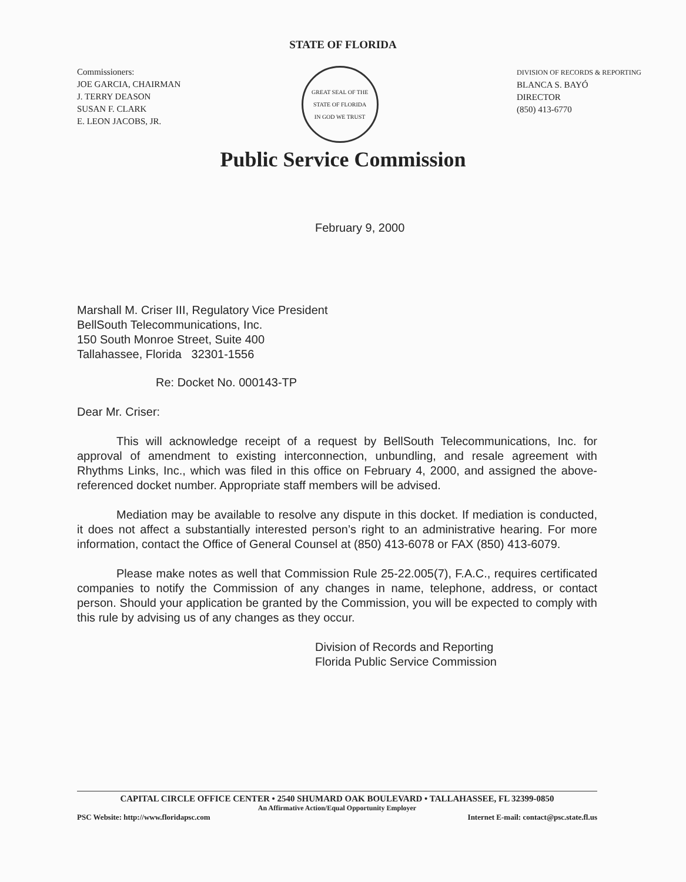STATE OF FLORIDA
Commissioners:
JOE GARCIA, CHAIRMAN
J. TERRY DEASON
SUSAN F. CLARK
E. LEON JACOBS, JR.
GREAT SEAL OF THE STATE OF FLORIDA
IN GOD WE TRUST
DIVISION OF RECORDS & REPORTING
BLANCA S. BAYÓ
DIRECTOR
(850) 413-6770
Public Service Commission
February 9, 2000
Marshall M. Criser III, Regulatory Vice President
BellSouth Telecommunications, Inc.
150 South Monroe Street, Suite 400
Tallahassee, Florida 32301-1556
Re: Docket No. 000143-TP
Dear Mr. Criser:
This will acknowledge receipt of a request by BellSouth Telecommunications, Inc. for approval of amendment to existing interconnection, unbundling, and resale agreement with Rhythms Links, Inc., which was filed in this office on February 4, 2000, and assigned the above-referenced docket number. Appropriate staff members will be advised.
Mediation may be available to resolve any dispute in this docket. If mediation is conducted, it does not affect a substantially interested person’s right to an administrative hearing. For more information, contact the Office of General Counsel at (850) 413-6078 or FAX (850) 413-6079.
Please make notes as well that Commission Rule 25-22.005(7), F.A.C., requires certificated companies to notify the Commission of any changes in name, telephone, address, or contact person. Should your application be granted by the Commission, you will be expected to comply with this rule by advising us of any changes as they occur.
Division of Records and Reporting
Florida Public Service Commission
CAPITAL CIRCLE OFFICE CENTER • 2540 SHUMARD OAK BOULEVARD • TALLAHASSEE, FL 32399-0850
An Affirmative Action/Equal Opportunity Employer
PSC Website: http://www.floridapsc.com Internet E-mail: contact@psc.state.fl.us